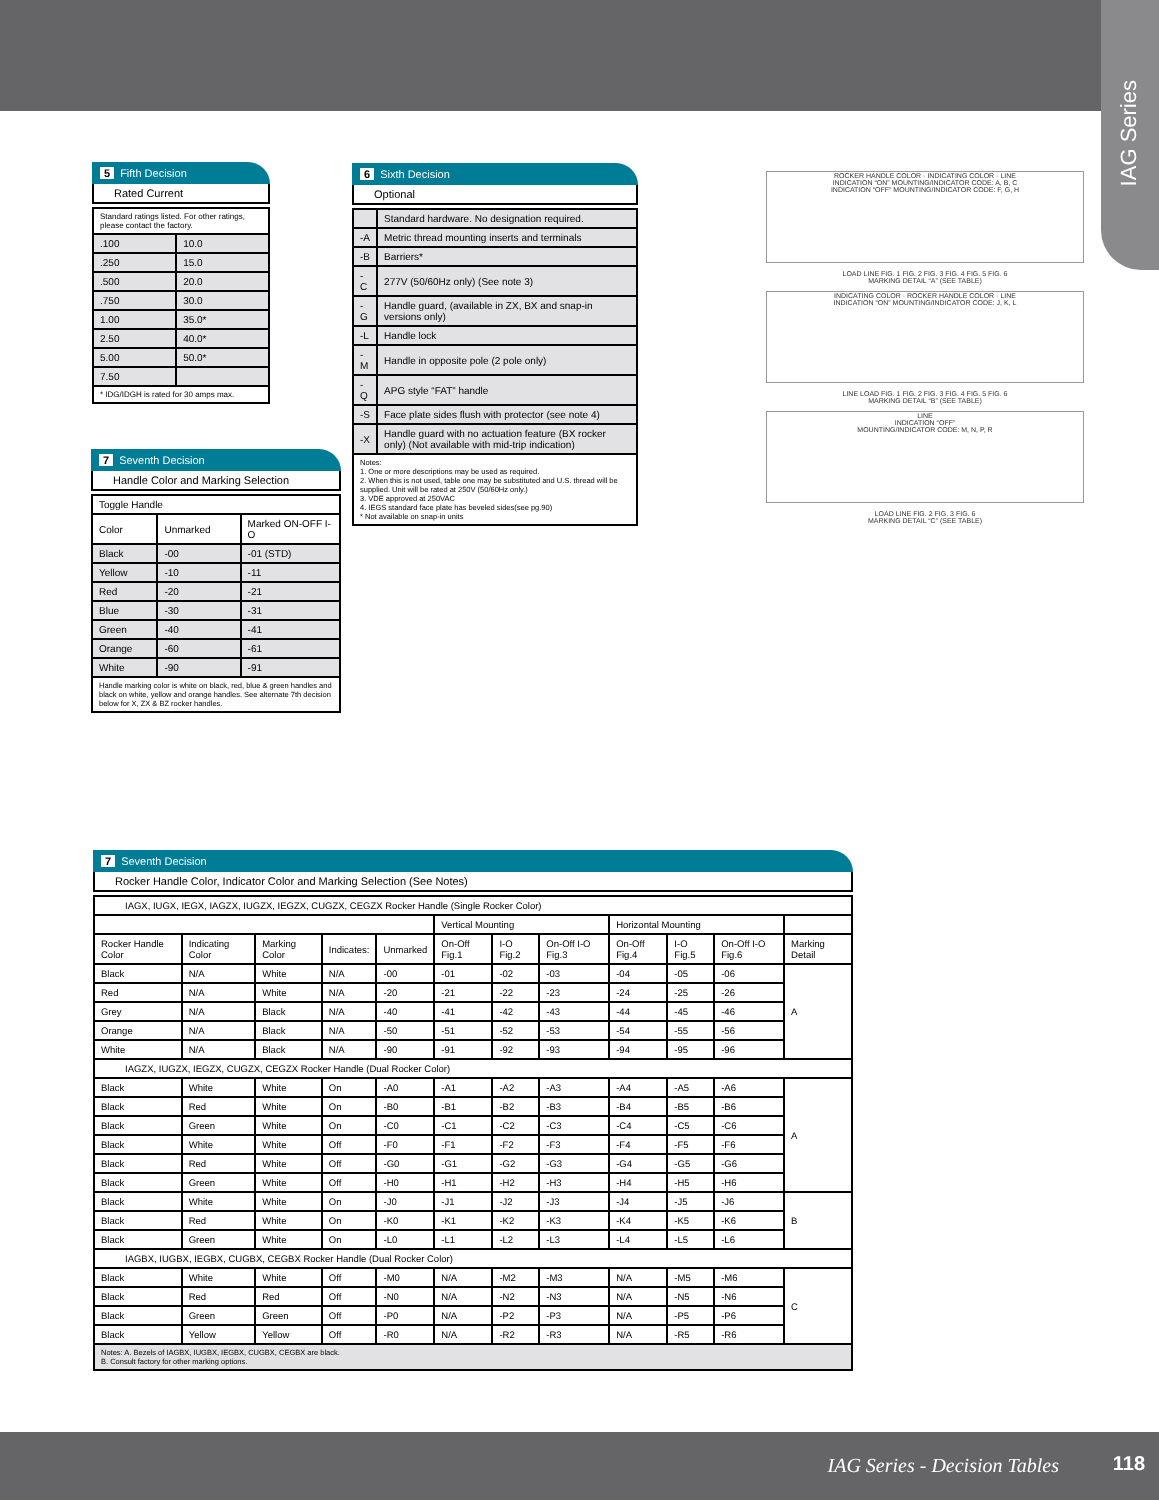IAG Series
5 Fifth Decision
Rated Current
| Standard ratings listed. For other ratings, please contact the factory. | |
| .100 | 10.0 |
| .250 | 15.0 |
| .500 | 20.0 |
| .750 | 30.0 |
| 1.00 | 35.0* |
| 2.50 | 40.0* |
| 5.00 | 50.0* |
| 7.50 | |
| * IDG/IDGH is rated for 30 amps max. | |
6 Sixth Decision
Optional
| | Standard hardware. No designation required. |
| -A | Metric thread mounting inserts and terminals |
| -B | Barriers* |
| -C | 277V (50/60Hz only) (See note 3) |
| -G | Handle guard, (available in ZX, BX and snap-in versions only) |
| -L | Handle lock |
| -M | Handle in opposite pole (2 pole only) |
| -Q | APG style “FAT” handle |
| -S | Face plate sides flush with protector (see note 4) |
| -X | Handle guard with no actuation feature (BX rocker only) (Not available with mid-trip indication) |
| Notes: 1. One or more descriptions may be used as required. 2. When this is not used, table one may be substituted and U.S. thread will be supplied. Unit will be rated at 250V (50/60Hz only.) 3. VDE approved at 250VAC 4. IEGS standard face plate has beveled sides(see pg.90) * Not available on snap-in units | |
7 Seventh Decision
Handle Color and Marking Selection
| Toggle Handle | | |
| Color | Unmarked | Marked ON-OFF I-O |
| Black | -00 | -01 (STD) |
| Yellow | -10 | -11 |
| Red | -20 | -21 |
| Blue | -30 | -31 |
| Green | -40 | -41 |
| Orange | -60 | -61 |
| White | -90 | -91 |
| Handle marking color is white on black, red, blue & green handles and black on white, yellow and orange handles. See alternate 7th decision below for X, ZX & BZ rocker handles. | | |
ROCKER HANDLE COLOR · INDICATING COLOR · LINE
INDICATION “ON” MOUNTING/INDICATOR CODE: A, B, C
INDICATION “OFF” MOUNTING/INDICATOR CODE: F, G, H
LOAD LINE FIG. 1 FIG. 2 FIG. 3 FIG. 4 FIG. 5 FIG. 6
MARKING DETAIL “A” (SEE TABLE)
INDICATING COLOR · ROCKER HANDLE COLOR · LINE
INDICATION “ON” MOUNTING/INDICATOR CODE: J, K, L
LINE LOAD FIG. 1 FIG. 2 FIG. 3 FIG. 4 FIG. 5 FIG. 6
MARKING DETAIL “B” (SEE TABLE)
LINE
INDICATION “OFF”
MOUNTING/INDICATOR CODE: M, N, P, R
LOAD LINE FIG. 2 FIG. 3 FIG. 6
MARKING DETAIL “C” (SEE TABLE)
7 Seventh Decision
Rocker Handle Color, Indicator Color and Marking Selection (See Notes)
| IAGX, IUGX, IEGX, IAGZX, IUGZX, IEGZX, CUGZX, CEGZX Rocker Handle (Single Rocker Color) | | | | | | | | | | | |
| | | | | | Vertical Mounting | | | Horizontal Mounting | | | |
| Rocker Handle Color | Indicating Color | Marking Color | Indicates: | Unmarked | On-Off Fig.1 | I-O Fig.2 | On-Off I-O Fig.3 | On-Off Fig.4 | I-O Fig.5 | On-Off I-O Fig.6 | Marking Detail |
| Black | N/A | White | N/A | -00 | -01 | -02 | -03 | -04 | -05 | -06 | A |
| Red | N/A | White | N/A | -20 | -21 | -22 | -23 | -24 | -25 | -26 | |
| Grey | N/A | Black | N/A | -40 | -41 | -42 | -43 | -44 | -45 | -46 | |
| Orange | N/A | Black | N/A | -50 | -51 | -52 | -53 | -54 | -55 | -56 | |
| White | N/A | Black | N/A | -90 | -91 | -92 | -93 | -94 | -95 | -96 | |
| IAGZX, IUGZX, IEGZX, CUGZX, CEGZX Rocker Handle (Dual Rocker Color) | | | | | | | | | | | |
| Black | White | White | On | -A0 | -A1 | -A2 | -A3 | -A4 | -A5 | -A6 | A |
| Black | Red | White | On | -B0 | -B1 | -B2 | -B3 | -B4 | -B5 | -B6 | |
| Black | Green | White | On | -C0 | -C1 | -C2 | -C3 | -C4 | -C5 | -C6 | |
| Black | White | White | Off | -F0 | -F1 | -F2 | -F3 | -F4 | -F5 | -F6 | |
| Black | Red | White | Off | -G0 | -G1 | -G2 | -G3 | -G4 | -G5 | -G6 | |
| Black | Green | White | Off | -H0 | -H1 | -H2 | -H3 | -H4 | -H5 | -H6 | |
| Black | White | White | On | -J0 | -J1 | -J2 | -J3 | -J4 | -J5 | -J6 | B |
| Black | Red | White | On | -K0 | -K1 | -K2 | -K3 | -K4 | -K5 | -K6 | |
| Black | Green | White | On | -L0 | -L1 | -L2 | -L3 | -L4 | -L5 | -L6 | |
| IAGBX, IUGBX, IEGBX, CUGBX, CEGBX Rocker Handle (Dual Rocker Color) | | | | | | | | | | | |
| Black | White | White | Off | -M0 | N/A | -M2 | -M3 | N/A | -M5 | -M6 | C |
| Black | Red | Red | Off | -N0 | N/A | -N2 | -N3 | N/A | -N5 | -N6 | |
| Black | Green | Green | Off | -P0 | N/A | -P2 | -P3 | N/A | -P5 | -P6 | |
| Black | Yellow | Yellow | Off | -R0 | N/A | -R2 | -R3 | N/A | -R5 | -R6 | |
| Notes: A. Bezels of IAGBX, IUGBX, IEGBX, CUGBX, CEGBX are black. B. Consult factory for other marking options. | | | | | | | | | | | |
IAG Series - Decision Tables 118